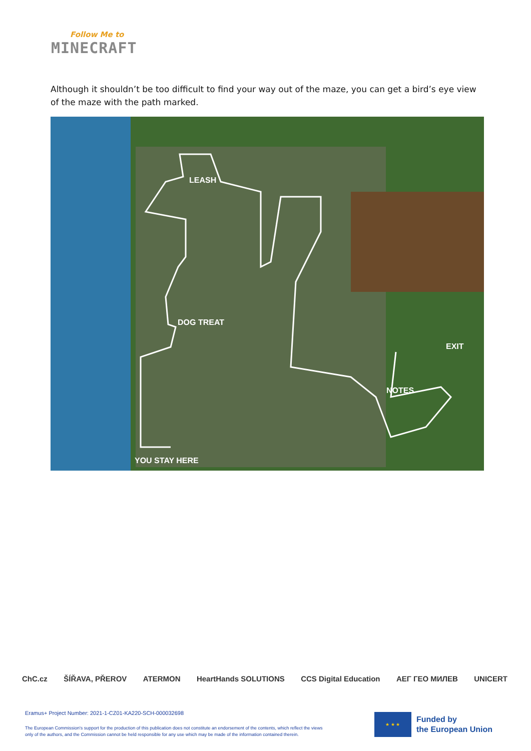Follow Me to
MINECRAFT
Although it shouldn’t be too difficult to find your way out of the maze, you can get a bird’s eye view of the maze with the path marked.
LEASH
DOG TREAT
EXIT
NOTES
YOU STAY HERE
ChC.cz ŠÍŘAVA, PŘEROV ATERMON HeartHands SOLUTIONS CCS Digital Education AEΓ ГЕО МИЛЕВ UNICERT
Eramus+ Project Number: 2021-1-CZ01-KA220-SCH-000032698
The European Commission's support for the production of this publication does not constitute an endorsement of the contents, which reflect the views only of the authors, and the Commission cannot be held responsible for any use which may be made of the information contained therein.
★ ★ ★
Funded by
the European Union